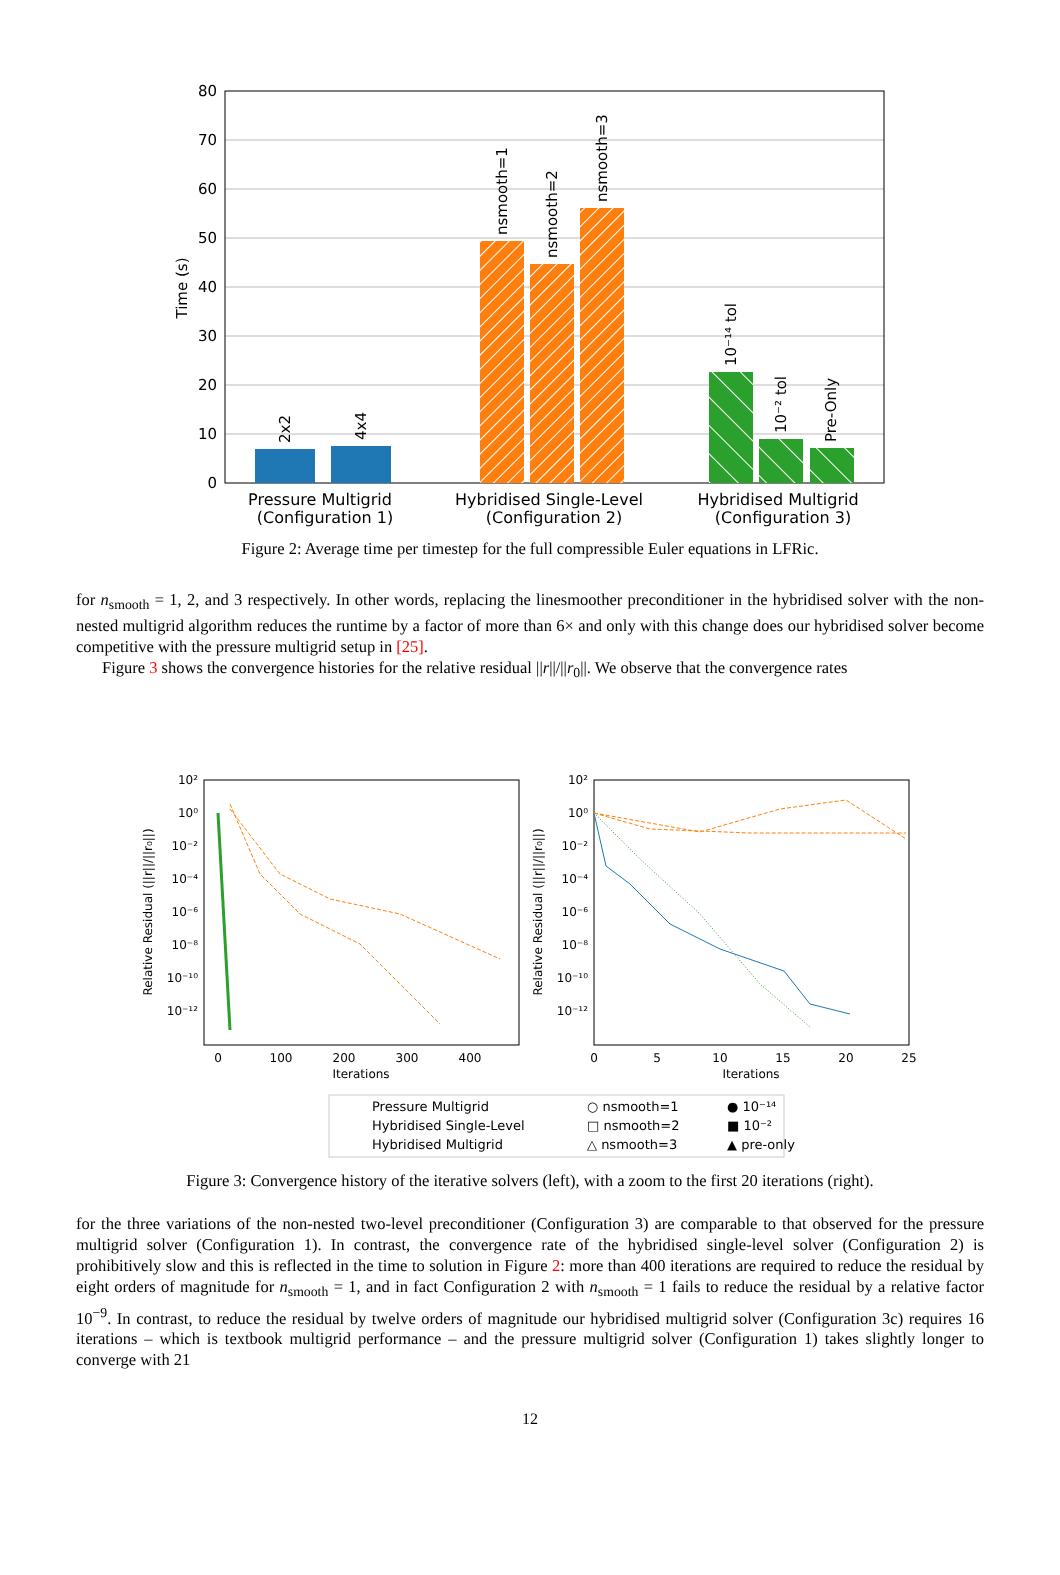80
70
60
50
40
30
20
10
0
Time (s)
2x2
4x4
nsmooth=1
nsmooth=2
nsmooth=3
10⁻¹⁴ tol
10⁻² tol
Pre-Only
Pressure Multigrid
(Configuration 1)
Hybridised Single-Level
(Configuration 2)
Hybridised Multigrid
(Configuration 3)
Figure 2: Average time per timestep for the full compressible Euler equations in LFRic.
for n<sub>smooth</sub> = 1, 2, and 3 respectively. In other words, replacing the linesmoother preconditioner in the hybridised solver with the non-nested multigrid algorithm reduces the runtime by a factor of more than 6× and only with this change does our hybridised solver become competitive with the pressure multigrid setup in [25].
Figure 3 shows the convergence histories for the relative residual ||r||/||r<sub>0</sub>||. We observe that the convergence rates
10²
10⁰
10⁻²
10⁻⁴
10⁻⁶
10⁻⁸
10⁻¹⁰
10⁻¹²
10²
10⁰
10⁻²
10⁻⁴
10⁻⁶
10⁻⁸
10⁻¹⁰
10⁻¹²
0
100
200
300
400
Iterations
0
5
10
15
20
25
Iterations
Relative Residual (||r||/||r₀||)
Relative Residual (||r||/||r₀||)
Pressure Multigrid
Hybridised Single-Level
Hybridised Multigrid
○ nsmooth=1
□ nsmooth=2
△ nsmooth=3
● 10⁻¹⁴
■ 10⁻²
▲ pre-only
Figure 3: Convergence history of the iterative solvers (left), with a zoom to the first 20 iterations (right).
for the three variations of the non-nested two-level preconditioner (Configuration 3) are comparable to that observed for the pressure multigrid solver (Configuration 1). In contrast, the convergence rate of the hybridised single-level solver (Configuration 2) is prohibitively slow and this is reflected in the time to solution in Figure 2: more than 400 iterations are required to reduce the residual by eight orders of magnitude for n<sub>smooth</sub> = 1, and in fact Configuration 2 with n<sub>smooth</sub> = 1 fails to reduce the residual by a relative factor 10<sup>−9</sup>. In contrast, to reduce the residual by twelve orders of magnitude our hybridised multigrid solver (Configuration 3c) requires 16 iterations – which is textbook multigrid performance – and the pressure multigrid solver (Configuration 1) takes slightly longer to converge with 21
12